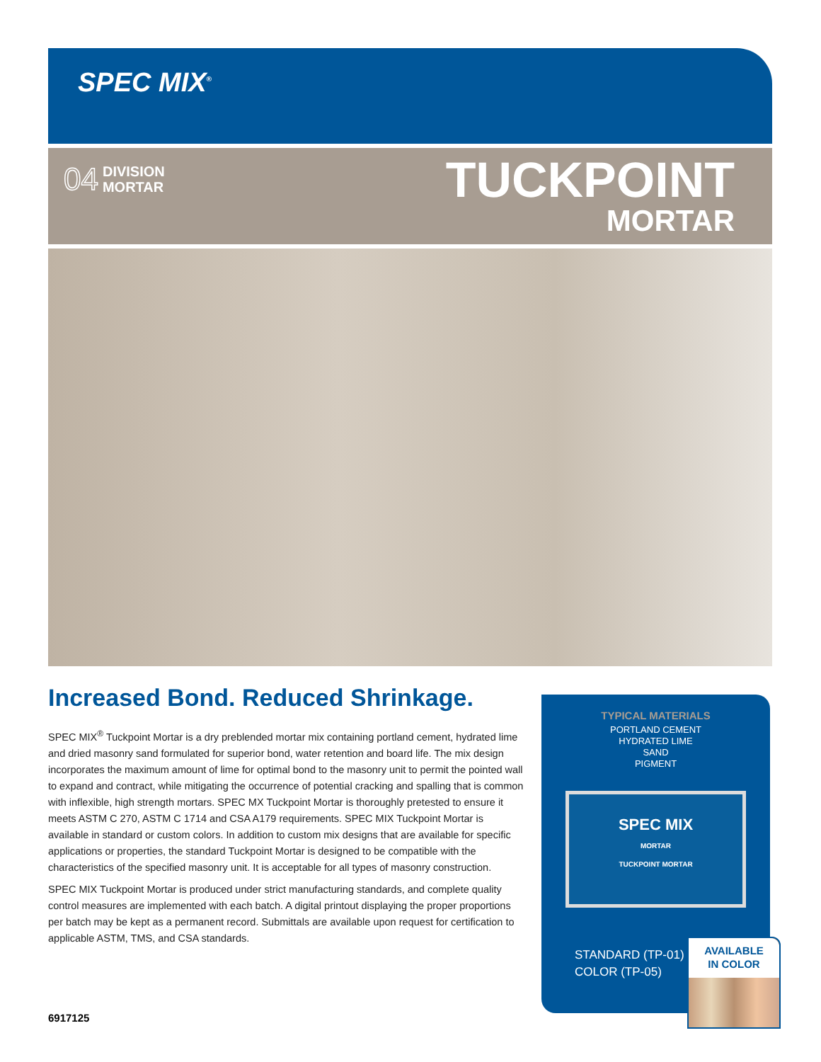SPEC MIX<sup>®</sup>
04 DIVISION
MORTAR
TUCKPOINT
MORTAR
Increased Bond. Reduced Shrinkage.
SPEC MIX<sup>®</sup> Tuckpoint Mortar is a dry preblended mortar mix containing portland cement, hydrated lime and dried masonry sand formulated for superior bond, water retention and board life. The mix design incorporates the maximum amount of lime for optimal bond to the masonry unit to permit the pointed wall to expand and contract, while mitigating the occurrence of potential cracking and spalling that is common with inflexible, high strength mortars. SPEC MX Tuckpoint Mortar is thoroughly pretested to ensure it meets ASTM C 270, ASTM C 1714 and CSA A179 requirements. SPEC MIX Tuckpoint Mortar is available in standard or custom colors. In addition to custom mix designs that are available for specific applications or properties, the standard Tuckpoint Mortar is designed to be compatible with the characteristics of the specified masonry unit. It is acceptable for all types of masonry construction.
SPEC MIX Tuckpoint Mortar is produced under strict manufacturing standards, and complete quality control measures are implemented with each batch. A digital printout displaying the proper proportions per batch may be kept as a permanent record. Submittals are available upon request for certification to applicable ASTM, TMS, and CSA standards.
TYPICAL MATERIALS
PORTLAND CEMENT
HYDRATED LIME
SAND
PIGMENT
SPEC MIX
MORTAR
TUCKPOINT MORTAR
STANDARD (TP-01)
COLOR (TP-05)
AVAILABLE
IN COLOR
6917125